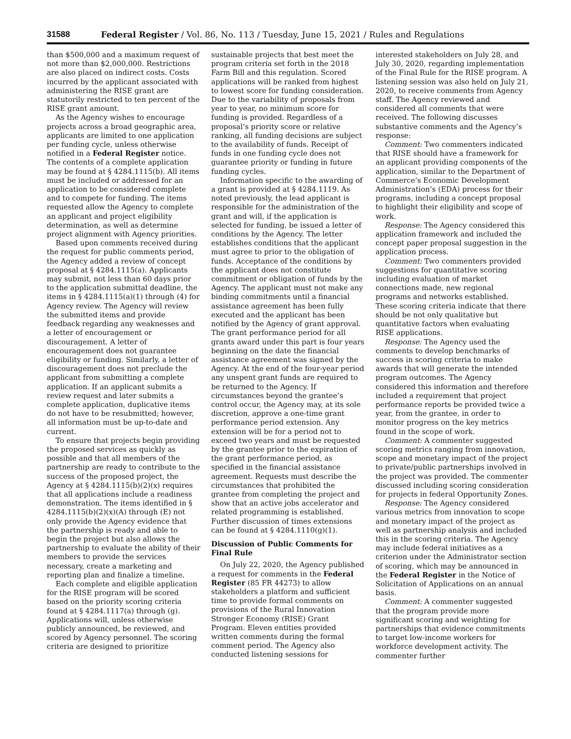31588 Federal Register / Vol. 86, No. 113 / Tuesday, June 15, 2021 / Rules and Regulations
than $500,000 and a maximum request of not more than $2,000,000. Restrictions are also placed on indirect costs. Costs incurred by the applicant associated with administering the RISE grant are statutorily restricted to ten percent of the RISE grant amount.
As the Agency wishes to encourage projects across a broad geographic area, applicants are limited to one application per funding cycle, unless otherwise notified in a Federal Register notice. The contents of a complete application may be found at § 4284.1115(b). All items must be included or addressed for an application to be considered complete and to compete for funding. The items requested allow the Agency to complete an applicant and project eligibility determination, as well as determine project alignment with Agency priorities.
Based upon comments received during the request for public comments period, the Agency added a review of concept proposal at § 4284.1115(a). Applicants may submit, not less than 60 days prior to the application submittal deadline, the items in § 4284.1115(a)(1) through (4) for Agency review. The Agency will review the submitted items and provide feedback regarding any weaknesses and a letter of encouragement or discouragement. A letter of encouragement does not guarantee eligibility or funding. Similarly, a letter of discouragement does not preclude the applicant from submitting a complete application. If an applicant submits a review request and later submits a complete application, duplicative items do not have to be resubmitted; however, all information must be up-to-date and current.
To ensure that projects begin providing the proposed services as quickly as possible and that all members of the partnership are ready to contribute to the success of the proposed project, the Agency at § 4284.1115(b)(2)(x) requires that all applications include a readiness demonstration. The items identified in § 4284.1115(b)(2)(x)(A) through (E) not only provide the Agency evidence that the partnership is ready and able to begin the project but also allows the partnership to evaluate the ability of their members to provide the services necessary, create a marketing and reporting plan and finalize a timeline.
Each complete and eligible application for the RISE program will be scored based on the priority scoring criteria found at § 4284.1117(a) through (g). Applications will, unless otherwise publicly announced, be reviewed, and scored by Agency personnel. The scoring criteria are designed to prioritize
sustainable projects that best meet the program criteria set forth in the 2018 Farm Bill and this regulation. Scored applications will be ranked from highest to lowest score for funding consideration. Due to the variability of proposals from year to year, no minimum score for funding is provided. Regardless of a proposal’s priority score or relative ranking, all funding decisions are subject to the availability of funds. Receipt of funds in one funding cycle does not guarantee priority or funding in future funding cycles.
Information specific to the awarding of a grant is provided at § 4284.1119. As noted previously, the lead applicant is responsible for the administration of the grant and will, if the application is selected for funding, be issued a letter of conditions by the Agency. The letter establishes conditions that the applicant must agree to prior to the obligation of funds. Acceptance of the conditions by the applicant does not constitute commitment or obligation of funds by the Agency. The applicant must not make any binding commitments until a financial assistance agreement has been fully executed and the applicant has been notified by the Agency of grant approval. The grant performance period for all grants award under this part is four years beginning on the date the financial assistance agreement was signed by the Agency. At the end of the four-year period any unspent grant funds are required to be returned to the Agency. If circumstances beyond the grantee’s control occur, the Agency may, at its sole discretion, approve a one-time grant performance period extension. Any extension will be for a period not to exceed two years and must be requested by the grantee prior to the expiration of the grant performance period, as specified in the financial assistance agreement. Requests must describe the circumstances that prohibited the grantee from completing the project and show that an active jobs accelerator and related programming is established. Further discussion of times extensions can be found at § 4284.1110(g)(1).
Discussion of Public Comments for Final Rule
On July 22, 2020, the Agency published a request for comments in the Federal Register (85 FR 44273) to allow stakeholders a platform and sufficient time to provide formal comments on provisions of the Rural Innovation Stronger Economy (RISE) Grant Program. Eleven entities provided written comments during the formal comment period. The Agency also conducted listening sessions for
interested stakeholders on July 28, and July 30, 2020, regarding implementation of the Final Rule for the RISE program. A listening session was also held on July 21, 2020, to receive comments from Agency staff. The Agency reviewed and considered all comments that were received. The following discusses substantive comments and the Agency’s response:
Comment: Two commenters indicated that RISE should have a framework for an applicant providing components of the application, similar to the Department of Commerce’s Economic Development Administration’s (EDA) process for their programs, including a concept proposal to highlight their eligibility and scope of work.
Response: The Agency considered this application framework and included the concept paper proposal suggestion in the application process.
Comment: Two commenters provided suggestions for quantitative scoring including evaluation of market connections made, new regional programs and networks established. These scoring criteria indicate that there should be not only qualitative but quantitative factors when evaluating RISE applications.
Response: The Agency used the comments to develop benchmarks of success in scoring criteria to make awards that will generate the intended program outcomes. The Agency considered this information and therefore included a requirement that project performance reports be provided twice a year, from the grantee, in order to monitor progress on the key metrics found in the scope of work.
Comment: A commenter suggested scoring metrics ranging from innovation, scope and monetary impact of the project to private/public partnerships involved in the project was provided. The commenter discussed including scoring consideration for projects in federal Opportunity Zones.
Response: The Agency considered various metrics from innovation to scope and monetary impact of the project as well as partnership analysis and included this in the scoring criteria. The Agency may include federal initiatives as a criterion under the Administrator section of scoring, which may be announced in the Federal Register in the Notice of Solicitation of Applications on an annual basis.
Comment: A commenter suggested that the program provide more significant scoring and weighting for partnerships that evidence commitments to target low-income workers for workforce development activity. The commenter further